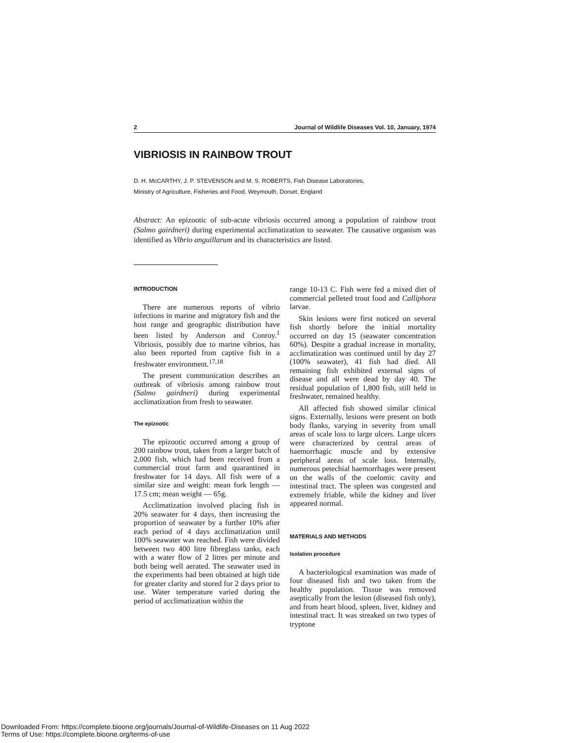2 Journal of Wildlife Diseases Vol. 10, January, 1974
VIBRIOSIS IN RAINBOW TROUT
D. H. McCARTHY, J. P. STEVENSON and M. S. ROBERTS, Fish Disease Laboratories,
Ministry of Agriculture, Fisheries and Food, Weymouth, Dorset, England
Abstract: An epizootic of sub-acute vibriosis occurred among a population of rainbow trout (Salmo gairdneri) during experimental acclimatization to seawater. The causative organism was identified as Vibrio anguillarum and its characteristics are listed.
INTRODUCTION
There are numerous reports of vibrio infections in marine and migratory fish and the host range and geographic distribution have been listed by Anderson and Conroy.<sup>1</sup> Vibriosis, possibly due to marine vibrios, has also been reported from captive fish in a freshwater environment.<sup>17,18</sup>
The present communication describes an outbreak of vibriosis among rainbow trout (Salmo gairdneri) during experimental acclimatization from fresh to seawater.
The epizootic
The epizootic occurred among a group of 200 rainbow trout, taken from a larger batch of 2,000 fish, which had been received from a commercial trout farm and quarantined in freshwater for 14 days. All fish were of a similar size and weight: mean fork length — 17.5 cm; mean weight — 65g.
Acclimatization involved placing fish in 20% seawater for 4 days, then increasing the proportion of seawater by a further 10% after each period of 4 days acclimatization until 100% seawater was reached. Fish were divided between two 400 litre fibreglass tanks, each with a water flow of 2 litres per minute and both being well aerated. The seawater used in the experiments had been obtained at high tide for greater clarity and stored for 2 days prior to use. Water temperature varied during the period of acclimatization within the
range 10-13 C. Fish were fed a mixed diet of commercial pelleted trout food and Calliphora larvae.
Skin lesions were first noticed on several fish shortly before the initial mortality occurred on day 15 (seawater concentration 60%). Despite a gradual increase in mortality, acclimatization was continued until by day 27 (100% seawater), 41 fish had died. All remaining fish exhibited external signs of disease and all were dead by day 40. The residual population of 1,800 fish, still held in freshwater, remained healthy.
All affected fish showed similar clinical signs. Externally, lesions were present on both body flanks, varying in severity from small areas of scale loss to large ulcers. Large ulcers were characterized by central areas of haemorrhagic muscle and by extensive peripheral areas of scale loss. Internally, numerous petechial haemorrhages were present on the walls of the coelomic cavity and intestinal tract. The spleen was congested and extremely friable, while the kidney and liver appeared normal.
MATERIALS AND METHODS
Isolation procedure
A bacteriological examination was made of four diseased fish and two taken from the healthy population. Tissue was removed aseptically from the lesion (diseased fish only), and from heart blood, spleen, liver, kidney and intestinal tract. It was streaked on two types of tryptone
Downloaded From: https://complete.bioone.org/journals/Journal-of-Wildlife-Diseases on 11 Aug 2022
Terms of Use: https://complete.bioone.org/terms-of-use